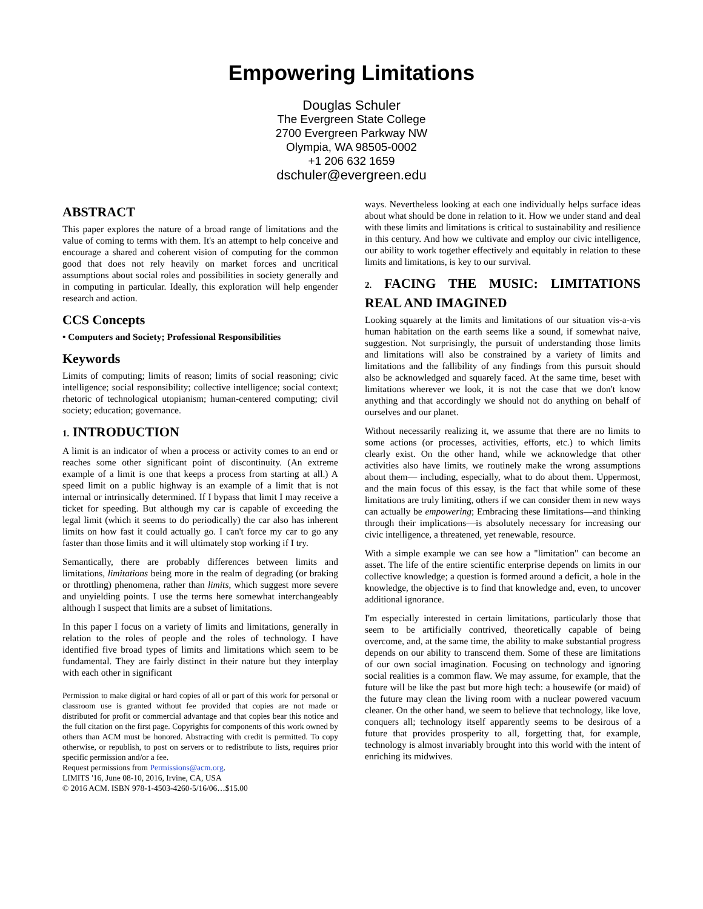Empowering Limitations
Douglas Schuler
The Evergreen State College
2700 Evergreen Parkway NW
Olympia, WA 98505-0002
+1 206 632 1659
dschuler@evergreen.edu
ABSTRACT
This paper explores the nature of a broad range of limitations and the value of coming to terms with them. It's an attempt to help conceive and encourage a shared and coherent vision of computing for the common good that does not rely heavily on market forces and uncritical assumptions about social roles and possibilities in society generally and in computing in particular. Ideally, this exploration will help engender research and action.
CCS Concepts
• Computers and Society; Professional Responsibilities
Keywords
Limits of computing; limits of reason; limits of social reasoning; civic intelligence; social responsibility; collective intelligence; social context; rhetoric of technological utopianism; human-centered computing; civil society; education; governance.
1. INTRODUCTION
A limit is an indicator of when a process or activity comes to an end or reaches some other significant point of discontinuity. (An extreme example of a limit is one that keeps a process from starting at all.) A speed limit on a public highway is an example of a limit that is not internal or intrinsically determined. If I bypass that limit I may receive a ticket for speeding. But although my car is capable of exceeding the legal limit (which it seems to do periodically) the car also has inherent limits on how fast it could actually go. I can't force my car to go any faster than those limits and it will ultimately stop working if I try.
Semantically, there are probably differences between limits and limitations, limitations being more in the realm of degrading (or braking or throttling) phenomena, rather than limits, which suggest more severe and unyielding points. I use the terms here somewhat interchangeably although I suspect that limits are a subset of limitations.
In this paper I focus on a variety of limits and limitations, generally in relation to the roles of people and the roles of technology. I have identified five broad types of limits and limitations which seem to be fundamental. They are fairly distinct in their nature but they interplay with each other in significant
Permission to make digital or hard copies of all or part of this work for personal or classroom use is granted without fee provided that copies are not made or distributed for profit or commercial advantage and that copies bear this notice and the full citation on the first page. Copyrights for components of this work owned by others than ACM must be honored. Abstracting with credit is permitted. To copy otherwise, or republish, to post on servers or to redistribute to lists, requires prior specific permission and/or a fee.
Request permissions from Permissions@acm.org.
LIMITS '16, June 08-10, 2016, Irvine, CA, USA
© 2016 ACM. ISBN 978-1-4503-4260-5/16/06…$15.00
ways. Nevertheless looking at each one individually helps surface ideas about what should be done in relation to it. How we under stand and deal with these limits and limitations is critical to sustainability and resilience in this century. And how we cultivate and employ our civic intelligence, our ability to work together effectively and equitably in relation to these limits and limitations, is key to our survival.
2. FACING THE MUSIC: LIMITATIONS REAL AND IMAGINED
Looking squarely at the limits and limitations of our situation vis-a-vis human habitation on the earth seems like a sound, if somewhat naive, suggestion. Not surprisingly, the pursuit of understanding those limits and limitations will also be constrained by a variety of limits and limitations and the fallibility of any findings from this pursuit should also be acknowledged and squarely faced. At the same time, beset with limitations wherever we look, it is not the case that we don't know anything and that accordingly we should not do anything on behalf of ourselves and our planet.
Without necessarily realizing it, we assume that there are no limits to some actions (or processes, activities, efforts, etc.) to which limits clearly exist. On the other hand, while we acknowledge that other activities also have limits, we routinely make the wrong assumptions about them— including, especially, what to do about them. Uppermost, and the main focus of this essay, is the fact that while some of these limitations are truly limiting, others if we can consider them in new ways can actually be empowering; Embracing these limitations—and thinking through their implications—is absolutely necessary for increasing our civic intelligence, a threatened, yet renewable, resource.
With a simple example we can see how a "limitation" can become an asset. The life of the entire scientific enterprise depends on limits in our collective knowledge; a question is formed around a deficit, a hole in the knowledge, the objective is to find that knowledge and, even, to uncover additional ignorance.
I'm especially interested in certain limitations, particularly those that seem to be artificially contrived, theoretically capable of being overcome, and, at the same time, the ability to make substantial progress depends on our ability to transcend them. Some of these are limitations of our own social imagination. Focusing on technology and ignoring social realities is a common flaw. We may assume, for example, that the future will be like the past but more high tech: a housewife (or maid) of the future may clean the living room with a nuclear powered vacuum cleaner. On the other hand, we seem to believe that technology, like love, conquers all; technology itself apparently seems to be desirous of a future that provides prosperity to all, forgetting that, for example, technology is almost invariably brought into this world with the intent of enriching its midwives.